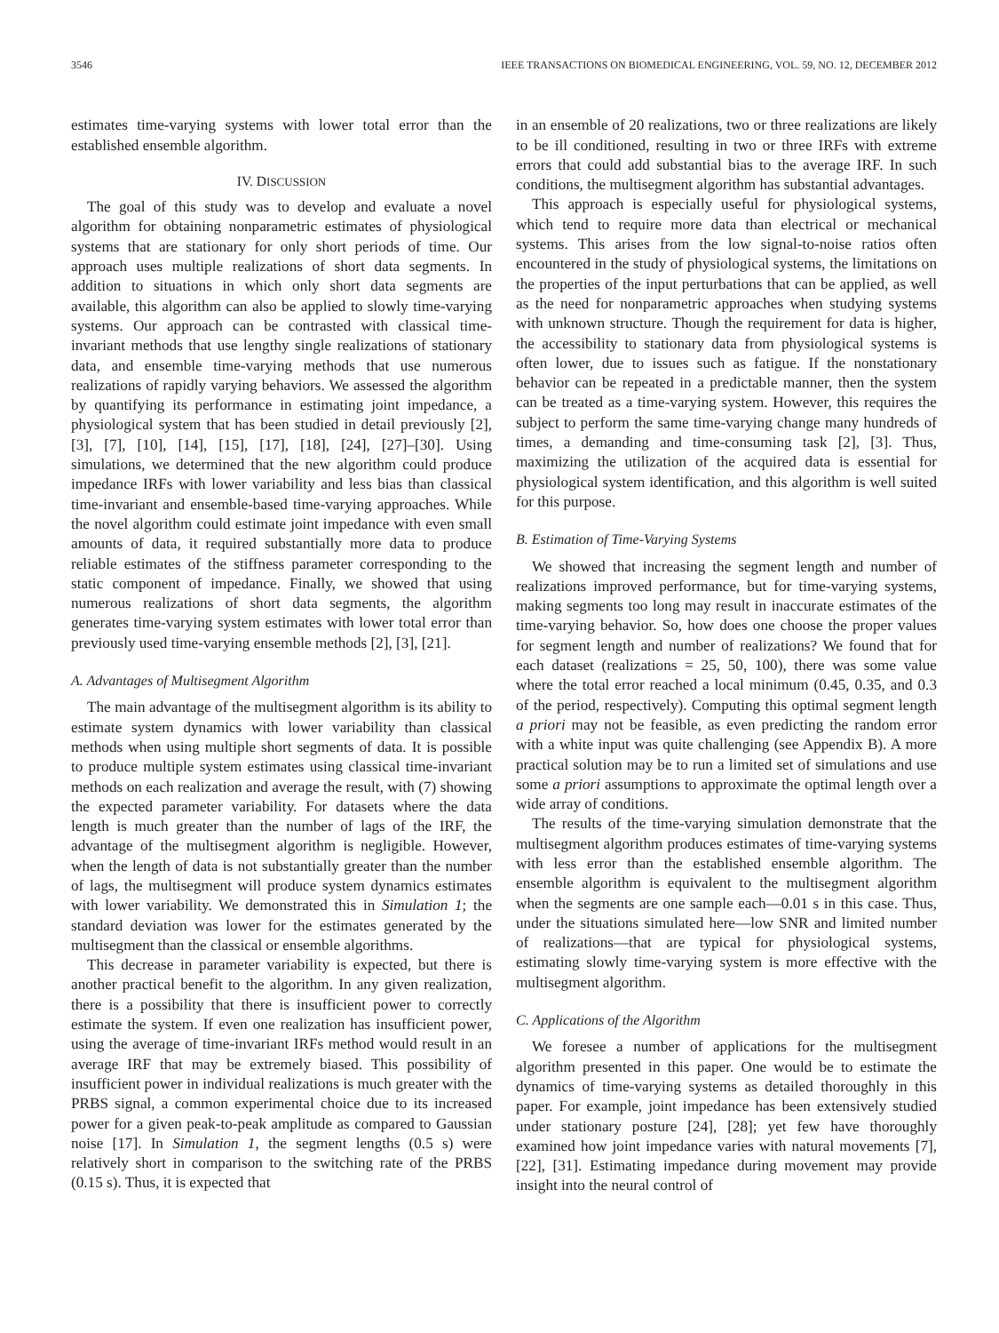3546 IEEE TRANSACTIONS ON BIOMEDICAL ENGINEERING, VOL. 59, NO. 12, DECEMBER 2012
estimates time-varying systems with lower total error than the established ensemble algorithm.
IV. DISCUSSION
The goal of this study was to develop and evaluate a novel algorithm for obtaining nonparametric estimates of physiological systems that are stationary for only short periods of time. Our approach uses multiple realizations of short data segments. In addition to situations in which only short data segments are available, this algorithm can also be applied to slowly time-varying systems. Our approach can be contrasted with classical time-invariant methods that use lengthy single realizations of stationary data, and ensemble time-varying methods that use numerous realizations of rapidly varying behaviors. We assessed the algorithm by quantifying its performance in estimating joint impedance, a physiological system that has been studied in detail previously [2], [3], [7], [10], [14], [15], [17], [18], [24], [27]–[30]. Using simulations, we determined that the new algorithm could produce impedance IRFs with lower variability and less bias than classical time-invariant and ensemble-based time-varying approaches. While the novel algorithm could estimate joint impedance with even small amounts of data, it required substantially more data to produce reliable estimates of the stiffness parameter corresponding to the static component of impedance. Finally, we showed that using numerous realizations of short data segments, the algorithm generates time-varying system estimates with lower total error than previously used time-varying ensemble methods [2], [3], [21].
A. Advantages of Multisegment Algorithm
The main advantage of the multisegment algorithm is its ability to estimate system dynamics with lower variability than classical methods when using multiple short segments of data. It is possible to produce multiple system estimates using classical time-invariant methods on each realization and average the result, with (7) showing the expected parameter variability. For datasets where the data length is much greater than the number of lags of the IRF, the advantage of the multisegment algorithm is negligible. However, when the length of data is not substantially greater than the number of lags, the multisegment will produce system dynamics estimates with lower variability. We demonstrated this in Simulation 1; the standard deviation was lower for the estimates generated by the multisegment than the classical or ensemble algorithms.
This decrease in parameter variability is expected, but there is another practical benefit to the algorithm. In any given realization, there is a possibility that there is insufficient power to correctly estimate the system. If even one realization has insufficient power, using the average of time-invariant IRFs method would result in an average IRF that may be extremely biased. This possibility of insufficient power in individual realizations is much greater with the PRBS signal, a common experimental choice due to its increased power for a given peak-to-peak amplitude as compared to Gaussian noise [17]. In Simulation 1, the segment lengths (0.5 s) were relatively short in comparison to the switching rate of the PRBS (0.15 s). Thus, it is expected that
in an ensemble of 20 realizations, two or three realizations are likely to be ill conditioned, resulting in two or three IRFs with extreme errors that could add substantial bias to the average IRF. In such conditions, the multisegment algorithm has substantial advantages.
This approach is especially useful for physiological systems, which tend to require more data than electrical or mechanical systems. This arises from the low signal-to-noise ratios often encountered in the study of physiological systems, the limitations on the properties of the input perturbations that can be applied, as well as the need for nonparametric approaches when studying systems with unknown structure. Though the requirement for data is higher, the accessibility to stationary data from physiological systems is often lower, due to issues such as fatigue. If the nonstationary behavior can be repeated in a predictable manner, then the system can be treated as a time-varying system. However, this requires the subject to perform the same time-varying change many hundreds of times, a demanding and time-consuming task [2], [3]. Thus, maximizing the utilization of the acquired data is essential for physiological system identification, and this algorithm is well suited for this purpose.
B. Estimation of Time-Varying Systems
We showed that increasing the segment length and number of realizations improved performance, but for time-varying systems, making segments too long may result in inaccurate estimates of the time-varying behavior. So, how does one choose the proper values for segment length and number of realizations? We found that for each dataset (realizations = 25, 50, 100), there was some value where the total error reached a local minimum (0.45, 0.35, and 0.3 of the period, respectively). Computing this optimal segment length a priori may not be feasible, as even predicting the random error with a white input was quite challenging (see Appendix B). A more practical solution may be to run a limited set of simulations and use some a priori assumptions to approximate the optimal length over a wide array of conditions.
The results of the time-varying simulation demonstrate that the multisegment algorithm produces estimates of time-varying systems with less error than the established ensemble algorithm. The ensemble algorithm is equivalent to the multisegment algorithm when the segments are one sample each—0.01 s in this case. Thus, under the situations simulated here—low SNR and limited number of realizations—that are typical for physiological systems, estimating slowly time-varying system is more effective with the multisegment algorithm.
C. Applications of the Algorithm
We foresee a number of applications for the multisegment algorithm presented in this paper. One would be to estimate the dynamics of time-varying systems as detailed thoroughly in this paper. For example, joint impedance has been extensively studied under stationary posture [24], [28]; yet few have thoroughly examined how joint impedance varies with natural movements [7], [22], [31]. Estimating impedance during movement may provide insight into the neural control of